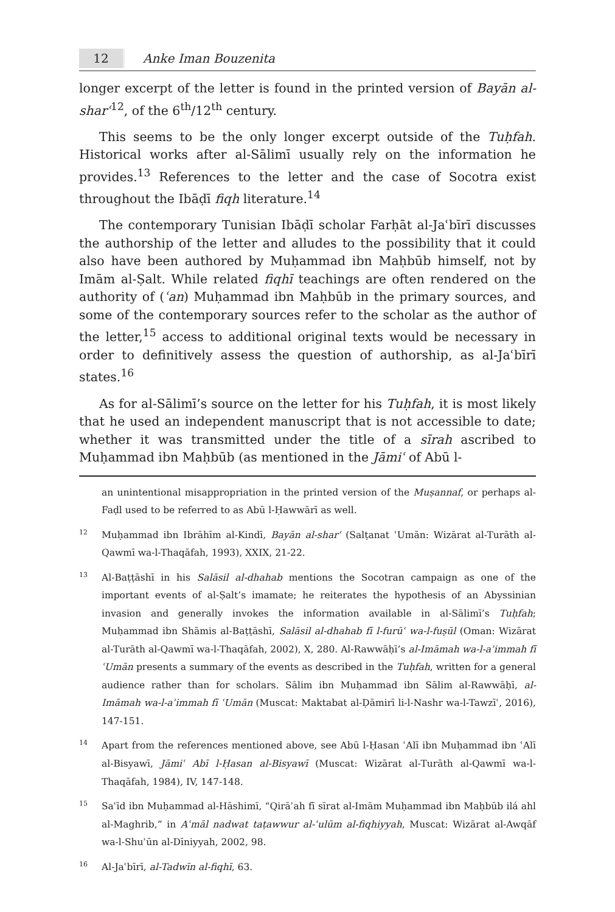12 Anke Iman Bouzenita
longer excerpt of the letter is found in the printed version of Bayān al-sharʿ<sup>12</sup>, of the 6<sup>th</sup>/12<sup>th</sup> century.
This seems to be the only longer excerpt outside of the Tuḥfah. Historical works after al-Sālimī usually rely on the information he provides.<sup>13</sup> References to the letter and the case of Socotra exist throughout the Ibāḍī fiqh literature.<sup>14</sup>
The contemporary Tunisian Ibāḍī scholar Farḥāt al-Jaʿbīrī discusses the authorship of the letter and alludes to the possibility that it could also have been authored by Muḥammad ibn Maḥbūb himself, not by Imām al-Ṣalt. While related fiqhī teachings are often rendered on the authority of (ʿan) Muḥammad ibn Maḥbūb in the primary sources, and some of the contemporary sources refer to the scholar as the author of the letter,<sup>15</sup> access to additional original texts would be necessary in order to definitively assess the question of authorship, as al-Jaʿbīrī states.<sup>16</sup>
As for al-Sālimī’s source on the letter for his Tuḥfah, it is most likely that he used an independent manuscript that is not accessible to date; whether it was transmitted under the title of a sīrah ascribed to Muḥammad ibn Maḥbūb (as mentioned in the Jāmiʿ of Abū l-
an unintentional misappropriation in the printed version of the Muṣannaf, or perhaps al-Faḍl used to be referred to as Abū l-Ḥawwārī as well.
<sup>12</sup> Muḥammad ibn Ibrāhīm al-Kindī, Bayān al-sharʿ (Salṭanat ʿUmān: Wizārat al-Turāth al-Qawmī wa-l-Thaqāfah, 1993), XXIX, 21-22.
<sup>13</sup>Al-Baṭṭāshī in his Salāsil al-dhahab mentions the Socotran campaign as one of the important events of al-Ṣalt’s imamate; he reiterates the hypothesis of an Abyssinian invasion and generally invokes the information available in al-Sālimī’s Tuḥfah; Muḥammad ibn Shāmis al-Baṭṭāshī, Salāsil al-dhahab fī l-furūʿ wa-l-fuṣūl (Oman: Wizārat al-Turāth al-Qawmī wa-l-Thaqāfah, 2002), X, 280. Al-Rawwāḥī’s al-Imāmah wa-l-aʾimmah fī ʿUmān presents a summary of the events as described in the Tuḥfah, written for a general audience rather than for scholars. Sālim ibn Muḥammad ibn Sālim al-Rawwāḥī, al-Imāmah wa-l-aʾimmah fī ʿUmān (Muscat: Maktabat al-Ḍāmirī li-l-Nashr wa-l-Tawzīʿ, 2016), 147-151.
<sup>14</sup> Apart from the references mentioned above, see Abū l-Ḥasan ʿAlī ibn Muḥammad ibn ʿAlī al-Bisyawī, Jāmiʿ Abī l-Ḥasan al-Bisyawī (Muscat: Wizārat al-Turāth al-Qawmī wa-l-Thaqāfah, 1984), IV, 147-148.
<sup>15</sup> Saʿīd ibn Muḥammad al-Hāshimī, “Qirāʾah fī sīrat al-Imām Muḥammad ibn Maḥbūb ilá ahl al-Maghrib,” in Aʿmāl nadwat taṭawwur al-ʿulūm al-fiqhiyyah, Muscat: Wizārat al-Awqāf wa-l-Shuʾūn al-Dīniyyah, 2002, 98.
<sup>16</sup>Al-Jaʿbīrī, al-Tadwīn al-fiqhī, 63.